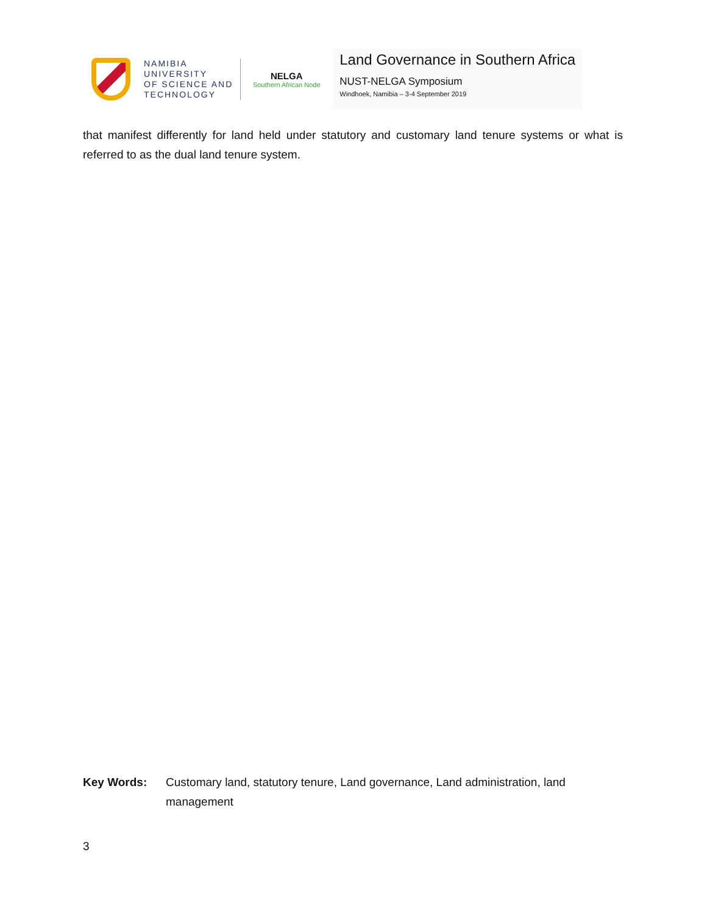NAMIBIA
UNIVERSITY
OF SCIENCE AND
TECHNOLOGY
NELGA
Southern African Node
Land Governance in Southern Africa
NUST-NELGA Symposium
Windhoek, Namibia – 3-4 September 2019
that manifest differently for land held under statutory and customary land tenure systems or what is referred to as the dual land tenure system.
Key Words: Customary land, statutory tenure, Land governance, Land administration, land management
3